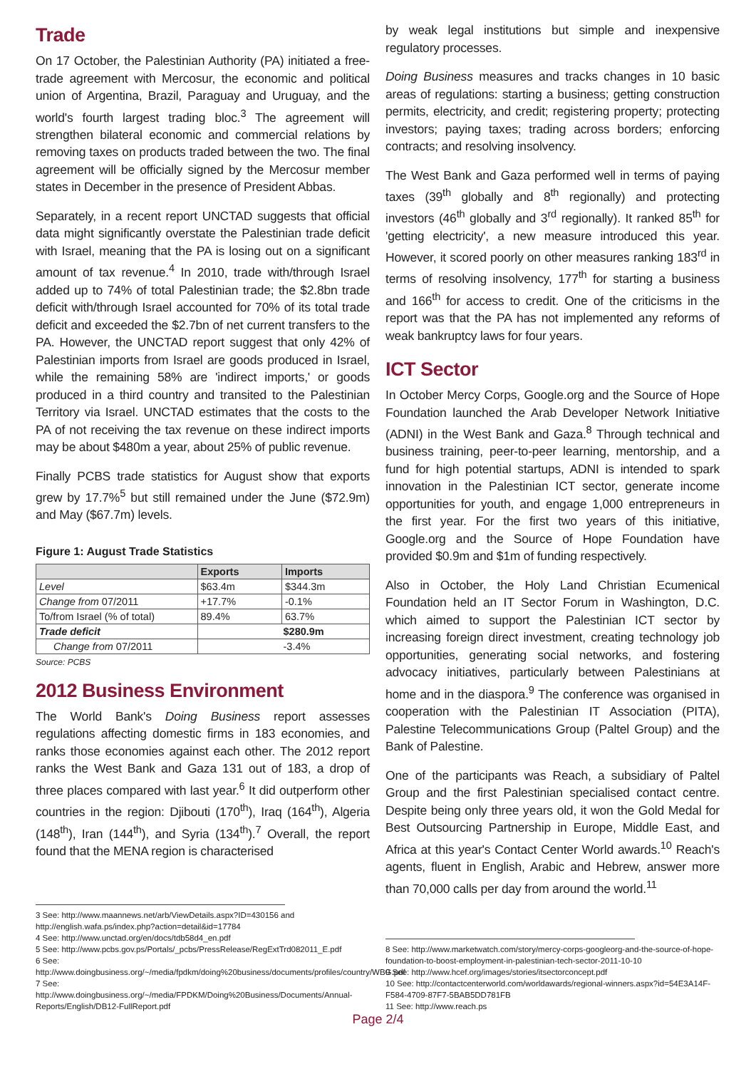Trade
On 17 October, the Palestinian Authority (PA) initiated a free-trade agreement with Mercosur, the economic and political union of Argentina, Brazil, Paraguay and Uruguay, and the world's fourth largest trading bloc.<sup>3</sup> The agreement will strengthen bilateral economic and commercial relations by removing taxes on products traded between the two. The final agreement will be officially signed by the Mercosur member states in December in the presence of President Abbas.
Separately, in a recent report UNCTAD suggests that official data might significantly overstate the Palestinian trade deficit with Israel, meaning that the PA is losing out on a significant amount of tax revenue.<sup>4</sup> In 2010, trade with/through Israel added up to 74% of total Palestinian trade; the $2.8bn trade deficit with/through Israel accounted for 70% of its total trade deficit and exceeded the $2.7bn of net current transfers to the PA. However, the UNCTAD report suggest that only 42% of Palestinian imports from Israel are goods produced in Israel, while the remaining 58% are 'indirect imports,' or goods produced in a third country and transited to the Palestinian Territory via Israel. UNCTAD estimates that the costs to the PA of not receiving the tax revenue on these indirect imports may be about $480m a year, about 25% of public revenue.
Finally PCBS trade statistics for August show that exports grew by 17.7%<sup>5</sup> but still remained under the June ($72.9m) and May ($67.7m) levels.
Figure 1: August Trade Statistics
| | Exports | Imports |
| --- | --- | --- |
| Level | $63.4m | $344.3m |
| Change from 07/2011 | +17.7% | -0.1% |
| To/from Israel (% of total) | 89.4% | 63.7% |
| Trade deficit | $280.9m | |
| Change from 07/2011 | -3.4% | |
Source: PCBS
2012 Business Environment
The World Bank's Doing Business report assesses regulations affecting domestic firms in 183 economies, and ranks those economies against each other. The 2012 report ranks the West Bank and Gaza 131 out of 183, a drop of three places compared with last year.<sup>6</sup> It did outperform other countries in the region: Djibouti (170<sup>th</sup>), Iraq (164<sup>th</sup>), Algeria (148<sup>th</sup>), Iran (144<sup>th</sup>), and Syria (134<sup>th</sup>).<sup>7</sup> Overall, the report found that the MENA region is characterised
3 See: http://www.maannews.net/arb/ViewDetails.aspx?ID=430156 and http://english.wafa.ps/index.php?action=detail&id=17784
4 See: http://www.unctad.org/en/docs/tdb58d4_en.pdf
5 See: http://www.pcbs.gov.ps/Portals/_pcbs/PressRelease/RegExtTrd082011_E.pdf
6 See: http://www.doingbusiness.org/~/media/fpdkm/doing%20business/documents/profiles/country/WBG.pdf
7 See: http://www.doingbusiness.org/~/media/FPDKM/Doing%20Business/Documents/Annual-Reports/English/DB12-FullReport.pdf
by weak legal institutions but simple and inexpensive regulatory processes.
Doing Business measures and tracks changes in 10 basic areas of regulations: starting a business; getting construction permits, electricity, and credit; registering property; protecting investors; paying taxes; trading across borders; enforcing contracts; and resolving insolvency.
The West Bank and Gaza performed well in terms of paying taxes (39<sup>th</sup> globally and 8<sup>th</sup> regionally) and protecting investors (46<sup>th</sup> globally and 3<sup>rd</sup> regionally). It ranked 85<sup>th</sup> for 'getting electricity', a new measure introduced this year. However, it scored poorly on other measures ranking 183<sup>rd</sup> in terms of resolving insolvency, 177<sup>th</sup> for starting a business and 166<sup>th</sup> for access to credit. One of the criticisms in the report was that the PA has not implemented any reforms of weak bankruptcy laws for four years.
ICT Sector
In October Mercy Corps, Google.org and the Source of Hope Foundation launched the Arab Developer Network Initiative (ADNI) in the West Bank and Gaza.<sup>8</sup> Through technical and business training, peer-to-peer learning, mentorship, and a fund for high potential startups, ADNI is intended to spark innovation in the Palestinian ICT sector, generate income opportunities for youth, and engage 1,000 entrepreneurs in the first year. For the first two years of this initiative, Google.org and the Source of Hope Foundation have provided $0.9m and $1m of funding respectively.
Also in October, the Holy Land Christian Ecumenical Foundation held an IT Sector Forum in Washington, D.C. which aimed to support the Palestinian ICT sector by increasing foreign direct investment, creating technology job opportunities, generating social networks, and fostering advocacy initiatives, particularly between Palestinians at home and in the diaspora.<sup>9</sup> The conference was organised in cooperation with the Palestinian IT Association (PITA), Palestine Telecommunications Group (Paltel Group) and the Bank of Palestine.
One of the participants was Reach, a subsidiary of Paltel Group and the first Palestinian specialised contact centre. Despite being only three years old, it won the Gold Medal for Best Outsourcing Partnership in Europe, Middle East, and Africa at this year's Contact Center World awards.<sup>10</sup> Reach's agents, fluent in English, Arabic and Hebrew, answer more than 70,000 calls per day from around the world.<sup>11</sup>
8 See: http://www.marketwatch.com/story/mercy-corps-googleorg-and-the-source-of-hope-foundation-to-boost-employment-in-palestinian-tech-sector-2011-10-10
9 See: http://www.hcef.org/images/stories/itsectorconcept.pdf
10 See: http://contactcenterworld.com/worldawards/regional-winners.aspx?id=54E3A14F-F584-4709-87F7-5BAB5DD781FB
11 See: http://www.reach.ps
Page 2/4